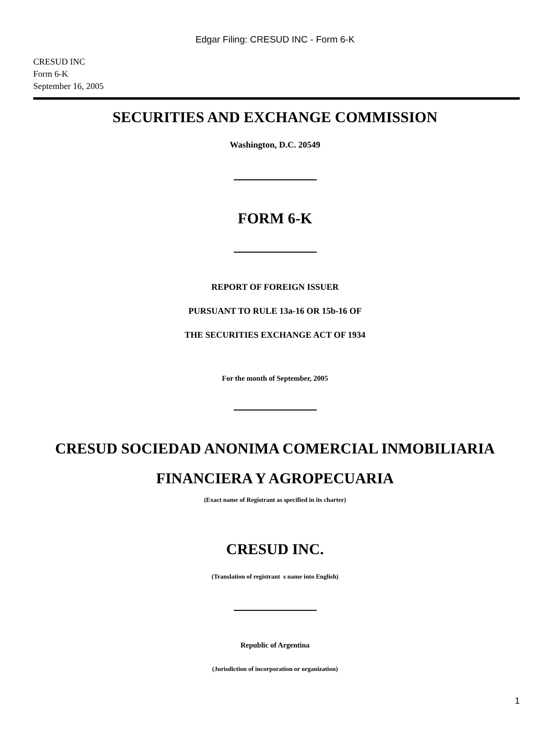Edgar Filing: CRESUD INC - Form 6-K
CRESUD INC
Form 6-K
September 16, 2005
SECURITIES AND EXCHANGE COMMISSION
Washington, D.C. 20549
FORM 6-K
REPORT OF FOREIGN ISSUER
PURSUANT TO RULE 13a-16 OR 15b-16 OF
THE SECURITIES EXCHANGE ACT OF 1934
For the month of September, 2005
CRESUD SOCIEDAD ANONIMA COMERCIAL INMOBILIARIA
FINANCIERA Y AGROPECUARIA
(Exact name of Registrant as specified in its charter)
CRESUD INC.
(Translation of registrant s name into English)
Republic of Argentina
(Jurisdiction of incorporation or organization)
1